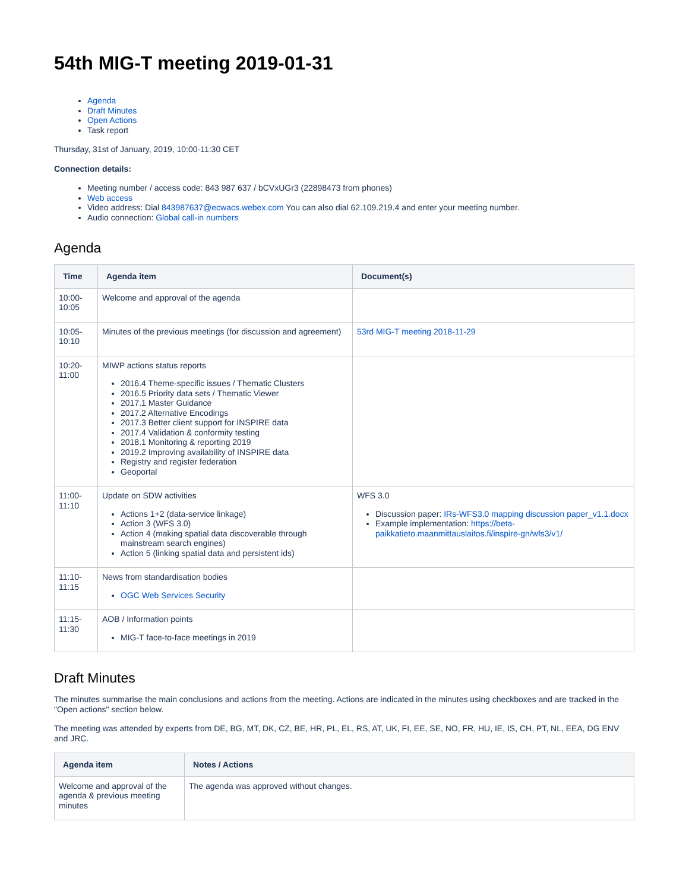54th MIG-T meeting 2019-01-31
Agenda
Draft Minutes
Open Actions
Task report
Thursday, 31st of January, 2019, 10:00-11:30 CET
Connection details:
Meeting number / access code: 843 987 637 / bCVxUGr3 (22898473 from phones)
Web access
Video address: Dial 843987637@ecwacs.webex.com You can also dial 62.109.219.4 and enter your meeting number.
Audio connection: Global call-in numbers
Agenda
| Time | Agenda item | Document(s) |
| --- | --- | --- |
| 10:00- 10:05 | Welcome and approval of the agenda | |
| 10:05- 10:10 | Minutes of the previous meetings (for discussion and agreement) | 53rd MIG-T meeting 2018-11-29 |
| 10:20- 11:00 | MIWP actions status reports 2016.4 Theme-specific issues / Thematic Clusters 2016.5 Priority data sets / Thematic Viewer 2017.1 Master Guidance 2017.2 Alternative Encodings 2017.3 Better client support for INSPIRE data 2017.4 Validation & conformity testing 2018.1 Monitoring & reporting 2019 2019.2 Improving availability of INSPIRE data Registry and register federation Geoportal | |
| 11:00- 11:10 | Update on SDW activities Actions 1+2 (data-service linkage) Action 3 (WFS 3.0) Action 4 (making spatial data discoverable through mainstream search engines) Action 5 (linking spatial data and persistent ids) | WFS 3.0 Discussion paper: IRs-WFS3.0 mapping discussion paper_v1.1.docx Example implementation: https://beta-paikkatieto.maanmittauslaitos.fi/inspire-gn/wfs3/v1/ |
| 11:10- 11:15 | News from standardisation bodies OGC Web Services Security | |
| 11:15- 11:30 | AOB / Information points MIG-T face-to-face meetings in 2019 | |
Draft Minutes
The minutes summarise the main conclusions and actions from the meeting. Actions are indicated in the minutes using checkboxes and are tracked in the "Open actions" section below.
The meeting was attended by experts from DE, BG, MT, DK, CZ, BE, HR, PL, EL, RS, AT, UK, FI, EE, SE, NO, FR, HU, IE, IS, CH, PT, NL, EEA, DG ENV and JRC.
| Agenda item | Notes / Actions |
| --- | --- |
| Welcome and approval of the agenda & previous meeting minutes | The agenda was approved without changes. |